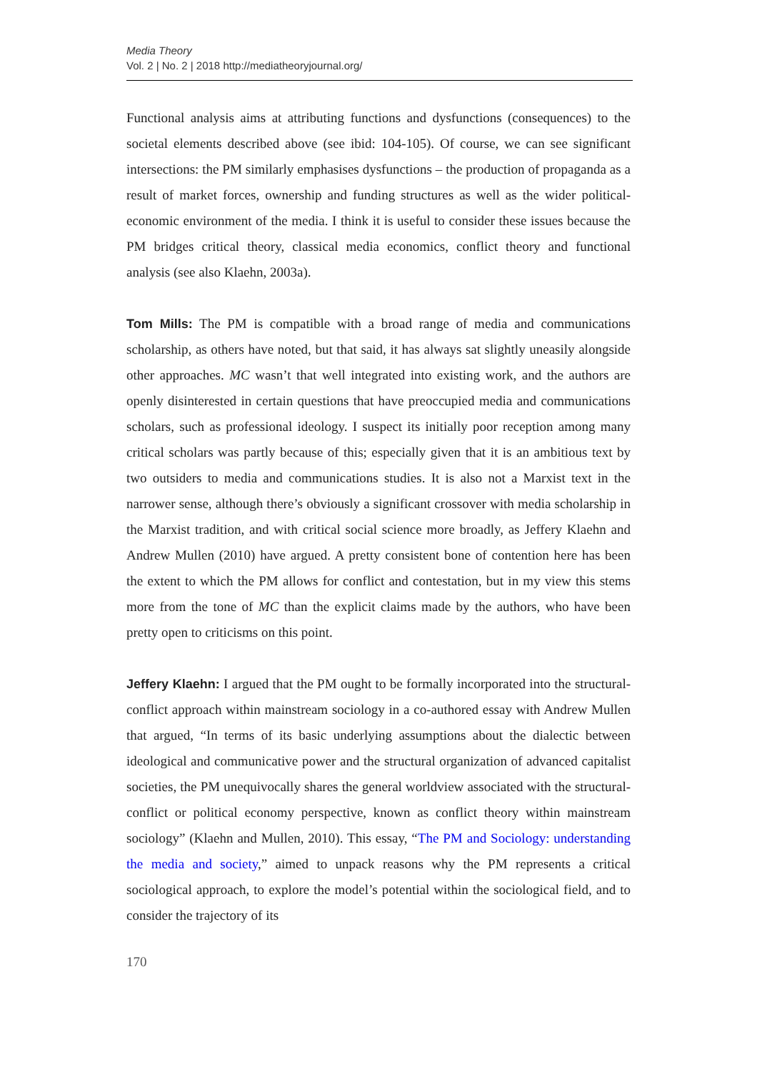Media Theory
Vol. 2 | No. 2 | 2018 http://mediatheoryjournal.org/
Functional analysis aims at attributing functions and dysfunctions (consequences) to the societal elements described above (see ibid: 104-105). Of course, we can see significant intersections: the PM similarly emphasises dysfunctions – the production of propaganda as a result of market forces, ownership and funding structures as well as the wider political-economic environment of the media. I think it is useful to consider these issues because the PM bridges critical theory, classical media economics, conflict theory and functional analysis (see also Klaehn, 2003a).
Tom Mills: The PM is compatible with a broad range of media and communications scholarship, as others have noted, but that said, it has always sat slightly uneasily alongside other approaches. MC wasn’t that well integrated into existing work, and the authors are openly disinterested in certain questions that have preoccupied media and communications scholars, such as professional ideology. I suspect its initially poor reception among many critical scholars was partly because of this; especially given that it is an ambitious text by two outsiders to media and communications studies. It is also not a Marxist text in the narrower sense, although there’s obviously a significant crossover with media scholarship in the Marxist tradition, and with critical social science more broadly, as Jeffery Klaehn and Andrew Mullen (2010) have argued. A pretty consistent bone of contention here has been the extent to which the PM allows for conflict and contestation, but in my view this stems more from the tone of MC than the explicit claims made by the authors, who have been pretty open to criticisms on this point.
Jeffery Klaehn: I argued that the PM ought to be formally incorporated into the structural-conflict approach within mainstream sociology in a co-authored essay with Andrew Mullen that argued, “In terms of its basic underlying assumptions about the dialectic between ideological and communicative power and the structural organization of advanced capitalist societies, the PM unequivocally shares the general worldview associated with the structural-conflict or political economy perspective, known as conflict theory within mainstream sociology” (Klaehn and Mullen, 2010). This essay, “The PM and Sociology: understanding the media and society,” aimed to unpack reasons why the PM represents a critical sociological approach, to explore the model’s potential within the sociological field, and to consider the trajectory of its
170